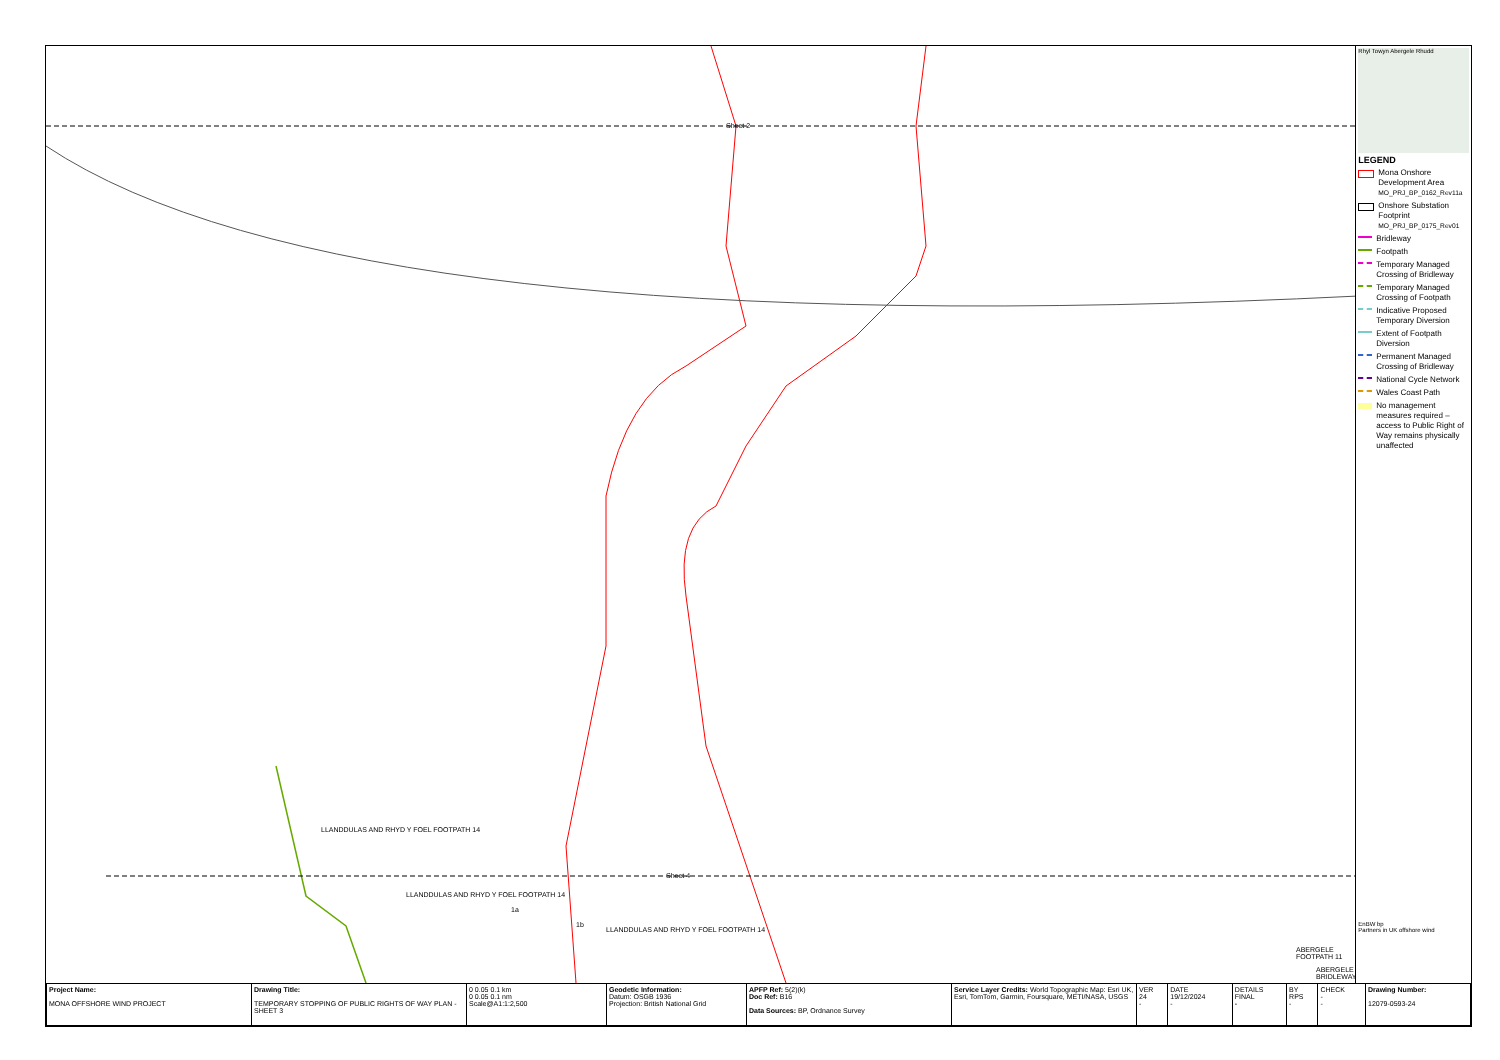Sheet 2
Sheet 4
LLANDDULAS AND RHYD Y FOEL FOOTPATH 14
LLANDDULAS AND RHYD Y FOEL FOOTPATH 14
1a
1b
LLANDDULAS AND RHYD Y FOEL FOOTPATH 14
ABERGELE FOOTPATH 11
ABERGELE BRIDLEWAY
Rhyl Towyn Abergele Rhudd
LEGEND
Mona Onshore Development Area
MO_PRJ_BP_0162_Rev11a
Onshore Substation Footprint
MO_PRJ_BP_0175_Rev01
Bridleway
Footpath
Temporary Managed Crossing of Bridleway
Temporary Managed Crossing of Footpath
Indicative Proposed Temporary Diversion
Extent of Footpath Diversion
Permanent Managed Crossing of Bridleway
National Cycle Network
Wales Coast Path
No management measures required – access to Public Right of Way remains physically unaffected
EnBW bp
Partners in UK offshore wind
| Project Name: MONA OFFSHORE WIND PROJECT | Drawing Title: TEMPORARY STOPPING OF PUBLIC RIGHTS OF WAY PLAN - SHEET 3 | 0 0.05 0.1 km 0 0.05 0.1 nm Scale@A1:1:2,500 | Geodetic Information: Datum: OSGB 1936 Projection: British National Grid | APFP Ref: 5(2)(k) Doc Ref: B16 Data Sources: BP, Ordnance Survey | Service Layer Credits: World Topographic Map: Esri UK, Esri, TomTom, Garmin, Foursquare, METI/NASA, USGS | VER 24 - | DATE 19/12/2024 - | DETAILS FINAL - | BY RPS - | CHECK - - | Drawing Number: 12079-0593-24 |